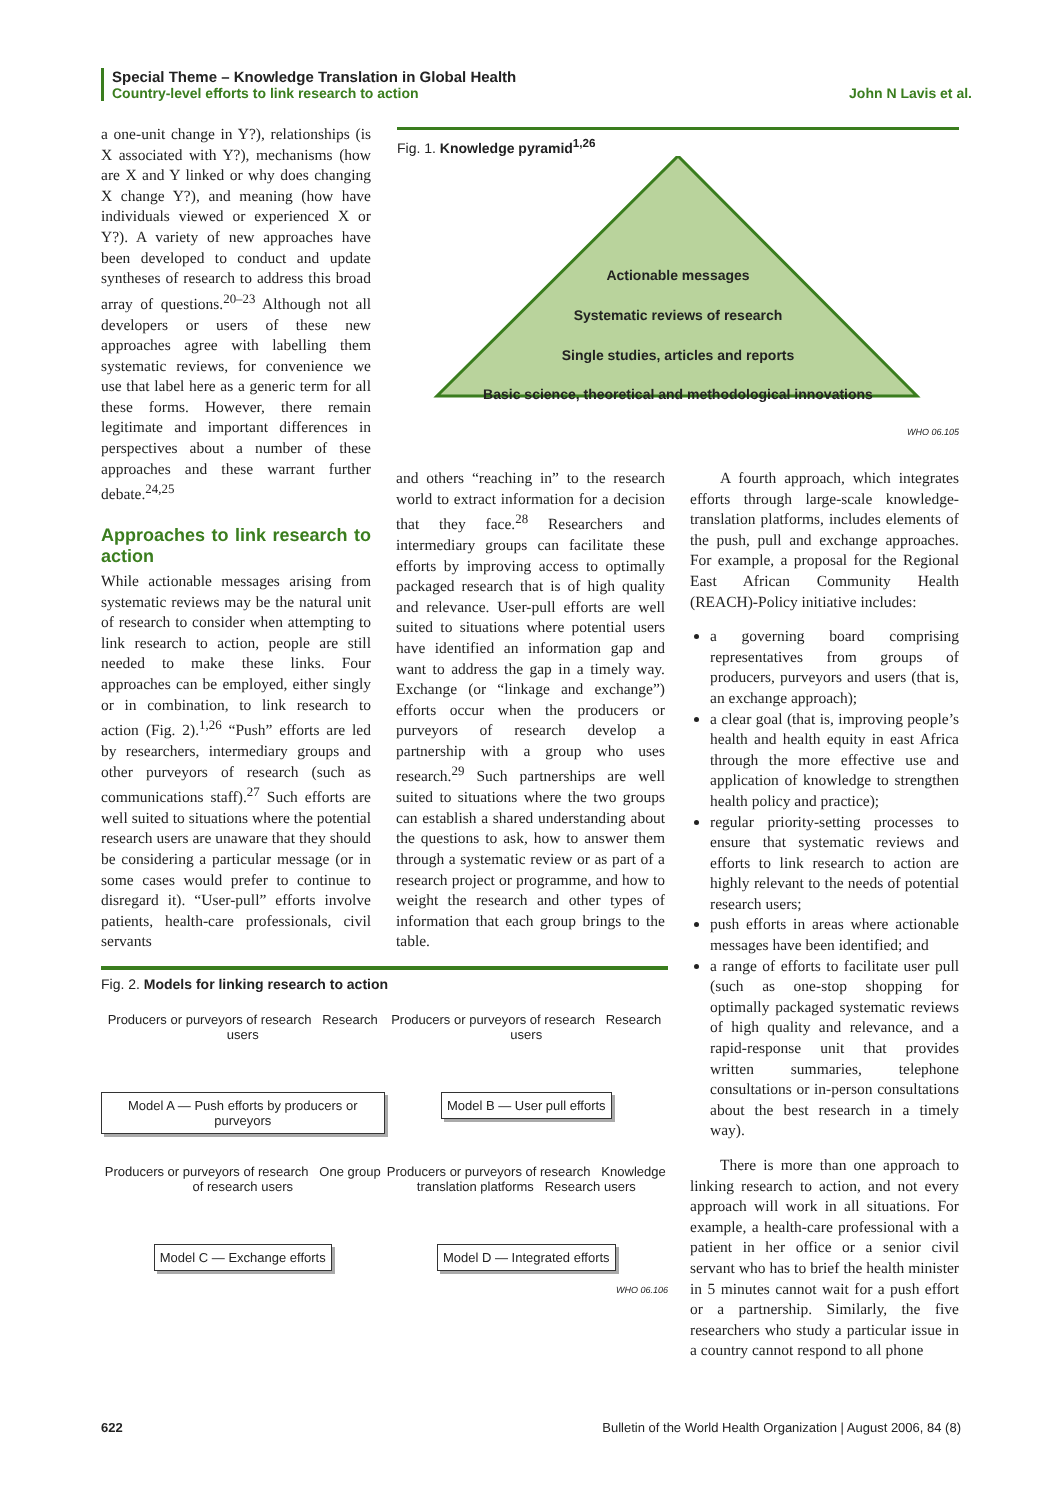Special Theme – Knowledge Translation in Global Health
Country-level efforts to link research to action John N Lavis et al.
a one-unit change in Y?), relationships (is X associated with Y?), mechanisms (how are X and Y linked or why does changing X change Y?), and meaning (how have individuals viewed or experienced X or Y?). A variety of new approaches have been developed to conduct and update syntheses of research to address this broad array of questions.<sup>20–23</sup> Although not all developers or users of these new approaches agree with labelling them systematic reviews, for convenience we use that label here as a generic term for all these forms. However, there remain legitimate and important differences in perspectives about a number of these approaches and these warrant further debate.<sup>24,25</sup>
Approaches to link research to action
While actionable messages arising from systematic reviews may be the natural unit of research to consider when attempting to link research to action, people are still needed to make these links. Four approaches can be employed, either singly or in combination, to link research to action (Fig. 2).<sup>1,26</sup> “Push” efforts are led by researchers, intermediary groups and other purveyors of research (such as communications staff).<sup>27</sup> Such efforts are well suited to situations where the potential research users are unaware that they should be considering a particular message (or in some cases would prefer to continue to disregard it). “User-pull” efforts involve patients, health-care professionals, civil servants
Fig. 1. Knowledge pyramid<sup>1,26</sup>
Actionable messages
Systematic reviews of research
Single studies, articles and reports
Basic science, theoretical and methodological innovations
WHO 06.105
and others “reaching in” to the research world to extract information for a decision that they face.<sup>28</sup> Researchers and intermediary groups can facilitate these efforts by improving access to optimally packaged research that is of high quality and relevance. User-pull efforts are well suited to situations where potential users have identified an information gap and want to address the gap in a timely way. Exchange (or “linkage and exchange”) efforts occur when the producers or purveyors of research develop a partnership with a group who uses research.<sup>29</sup> Such partnerships are well suited to situations where the two groups can establish a shared understanding about the questions to ask, how to answer them through a systematic review or as part of a research project or programme, and how to weight the research and other types of information that each group brings to the table.
A fourth approach, which integrates efforts through large-scale knowledge-translation platforms, includes elements of the push, pull and exchange approaches. For example, a proposal for the Regional East African Community Health (REACH)-Policy initiative includes:
a governing board comprising representatives from groups of producers, purveyors and users (that is, an exchange approach);
a clear goal (that is, improving people’s health and health equity in east Africa through the more effective use and application of knowledge to strengthen health policy and practice);
regular priority-setting processes to ensure that systematic reviews and efforts to link research to action are highly relevant to the needs of potential research users;
push efforts in areas where actionable messages have been identified; and
a range of efforts to facilitate user pull (such as one-stop shopping for optimally packaged systematic reviews of high quality and relevance, and a rapid-response unit that provides written summaries, telephone consultations or in-person consultations about the best research in a timely way).
There is more than one approach to linking research to action, and not every approach will work in all situations. For example, a health-care professional with a patient in her office or a senior civil servant who has to brief the health minister in 5 minutes cannot wait for a push effort or a partnership. Similarly, the five researchers who study a particular issue in a country cannot respond to all phone
Fig. 2. Models for linking research to action
Producers or purveyors of research Research users
Model A — Push efforts by producers or purveyors
Producers or purveyors of research Research users
Model B — User pull efforts
Producers or purveyors of research One group of research users
Model C — Exchange efforts
Producers or purveyors of research Knowledge translation platforms Research users
Model D — Integrated efforts
WHO 06.106
622 Bulletin of the World Health Organization | August 2006, 84 (8)